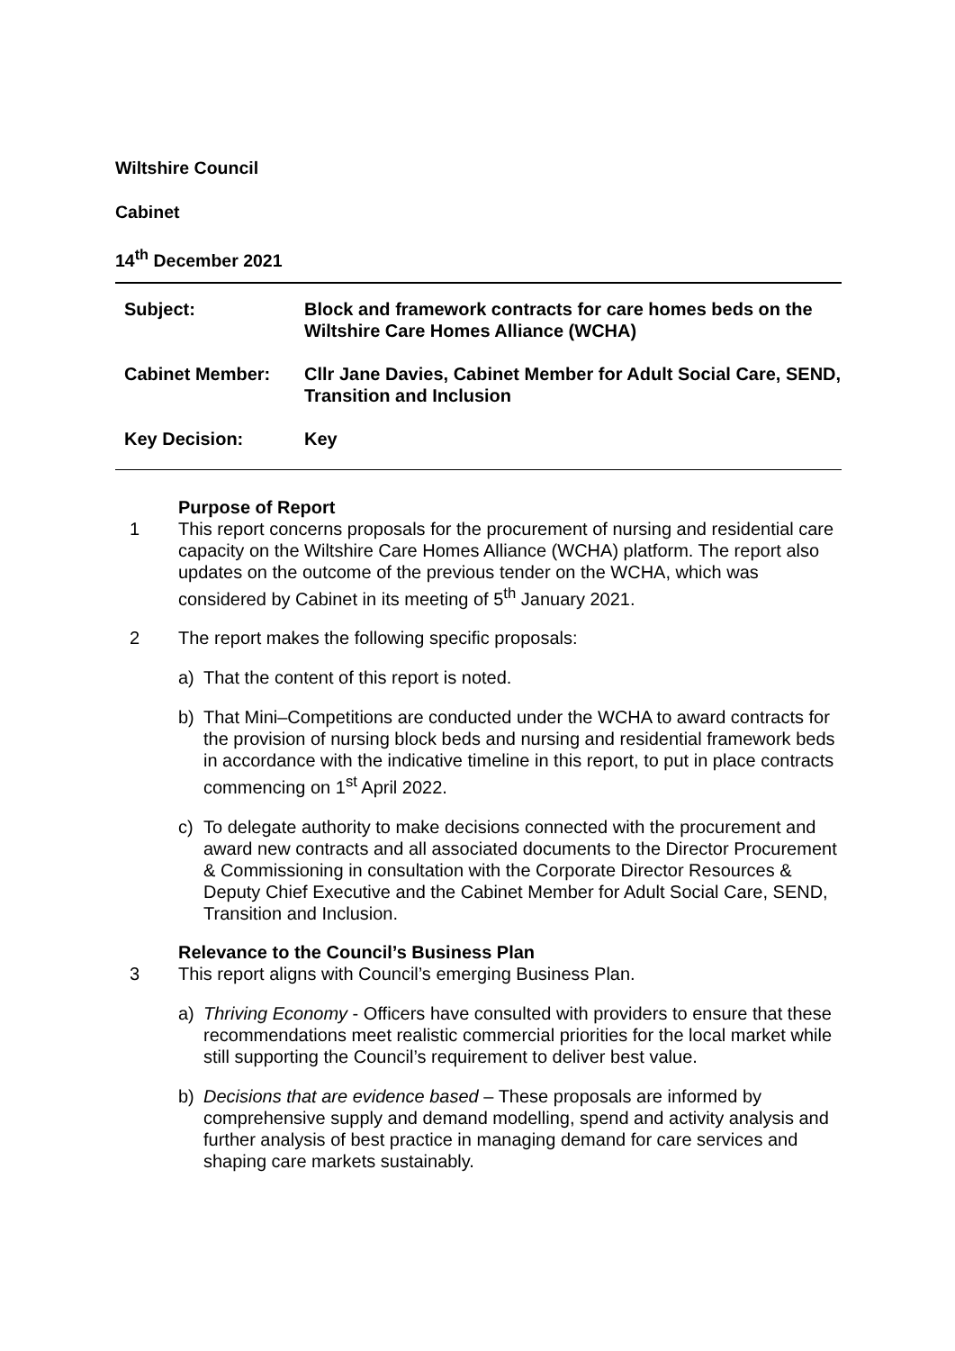Wiltshire Council
Cabinet
14<sup>th</sup> December 2021
| Subject: | Block and framework contracts for care homes beds on the Wiltshire Care Homes Alliance (WCHA) |
| Cabinet Member: | Cllr Jane Davies, Cabinet Member for Adult Social Care, SEND, Transition and Inclusion |
| Key Decision: | Key |
Purpose of Report
1 This report concerns proposals for the procurement of nursing and residential care capacity on the Wiltshire Care Homes Alliance (WCHA) platform. The report also updates on the outcome of the previous tender on the WCHA, which was considered by Cabinet in its meeting of 5<sup>th</sup> January 2021.
2 The report makes the following specific proposals:
a) That the content of this report is noted.
b) That Mini–Competitions are conducted under the WCHA to award contracts for the provision of nursing block beds and nursing and residential framework beds in accordance with the indicative timeline in this report, to put in place contracts commencing on 1<sup>st</sup> April 2022.
c) To delegate authority to make decisions connected with the procurement and award new contracts and all associated documents to the Director Procurement & Commissioning in consultation with the Corporate Director Resources & Deputy Chief Executive and the Cabinet Member for Adult Social Care, SEND, Transition and Inclusion.
Relevance to the Council’s Business Plan
3 This report aligns with Council’s emerging Business Plan.
a) Thriving Economy - Officers have consulted with providers to ensure that these recommendations meet realistic commercial priorities for the local market while still supporting the Council’s requirement to deliver best value.
b) Decisions that are evidence based – These proposals are informed by comprehensive supply and demand modelling, spend and activity analysis and further analysis of best practice in managing demand for care services and shaping care markets sustainably.